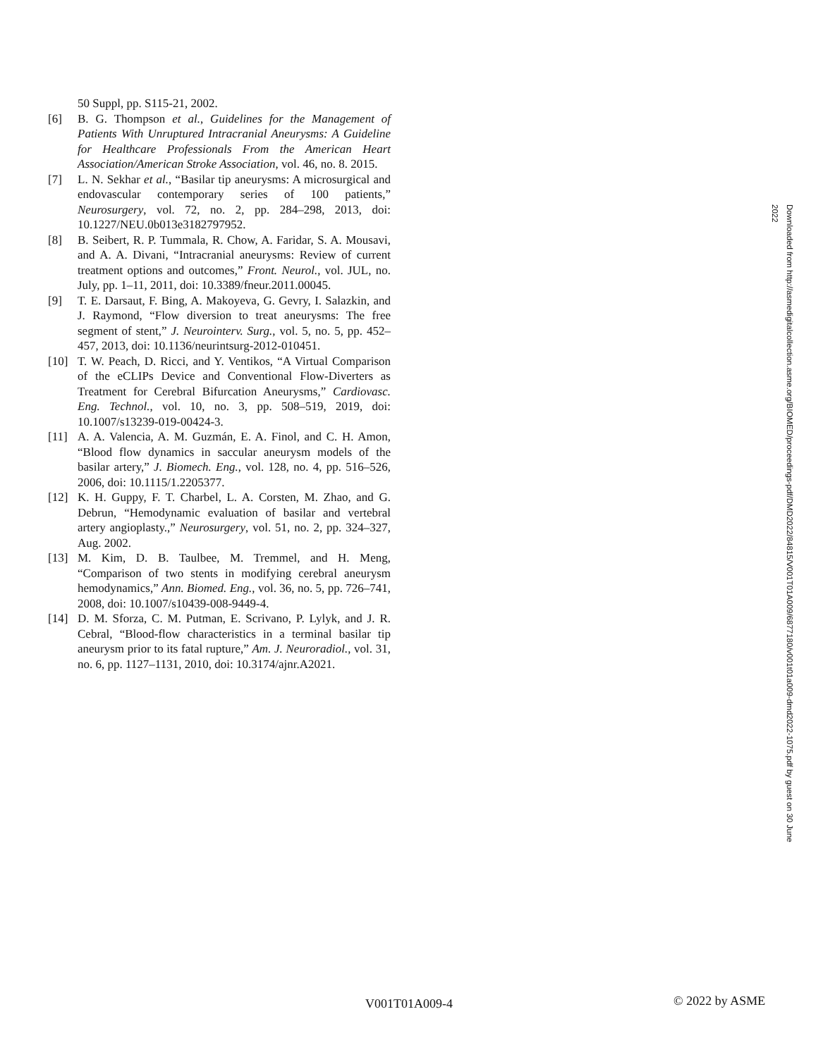50 Suppl, pp. S115-21, 2002.
[6] B. G. Thompson et al., Guidelines for the Management of Patients With Unruptured Intracranial Aneurysms: A Guideline for Healthcare Professionals From the American Heart Association/American Stroke Association, vol. 46, no. 8. 2015.
[7] L. N. Sekhar et al., “Basilar tip aneurysms: A microsurgical and endovascular contemporary series of 100 patients,” Neurosurgery, vol. 72, no. 2, pp. 284–298, 2013, doi: 10.1227/NEU.0b013e3182797952.
[8] B. Seibert, R. P. Tummala, R. Chow, A. Faridar, S. A. Mousavi, and A. A. Divani, “Intracranial aneurysms: Review of current treatment options and outcomes,” Front. Neurol., vol. JUL, no. July, pp. 1–11, 2011, doi: 10.3389/fneur.2011.00045.
[9] T. E. Darsaut, F. Bing, A. Makoyeva, G. Gevry, I. Salazkin, and J. Raymond, “Flow diversion to treat aneurysms: The free segment of stent,” J. Neurointerv. Surg., vol. 5, no. 5, pp. 452–457, 2013, doi: 10.1136/neurintsurg-2012-010451.
[10] T. W. Peach, D. Ricci, and Y. Ventikos, “A Virtual Comparison of the eCLIPs Device and Conventional Flow-Diverters as Treatment for Cerebral Bifurcation Aneurysms,” Cardiovasc. Eng. Technol., vol. 10, no. 3, pp. 508–519, 2019, doi: 10.1007/s13239-019-00424-3.
[11] A. A. Valencia, A. M. Guzmán, E. A. Finol, and C. H. Amon, “Blood flow dynamics in saccular aneurysm models of the basilar artery,” J. Biomech. Eng., vol. 128, no. 4, pp. 516–526, 2006, doi: 10.1115/1.2205377.
[12] K. H. Guppy, F. T. Charbel, L. A. Corsten, M. Zhao, and G. Debrun, “Hemodynamic evaluation of basilar and vertebral artery angioplasty.,” Neurosurgery, vol. 51, no. 2, pp. 324–327, Aug. 2002.
[13] M. Kim, D. B. Taulbee, M. Tremmel, and H. Meng, “Comparison of two stents in modifying cerebral aneurysm hemodynamics,” Ann. Biomed. Eng., vol. 36, no. 5, pp. 726–741, 2008, doi: 10.1007/s10439-008-9449-4.
[14] D. M. Sforza, C. M. Putman, E. Scrivano, P. Lylyk, and J. R. Cebral, “Blood-flow characteristics in a terminal basilar tip aneurysm prior to its fatal rupture,” Am. J. Neuroradiol., vol. 31, no. 6, pp. 1127–1131, 2010, doi: 10.3174/ajnr.A2021.
Downloaded from http://asmedigitalcollection.asme.org/BIOMED/proceedings-pdf/DMD2022/84815/V001T01A009/6877180/v001t01a009-dmd2022-1075.pdf by guest on 30 June 2022
V001T01A009-4 © 2022 by ASME